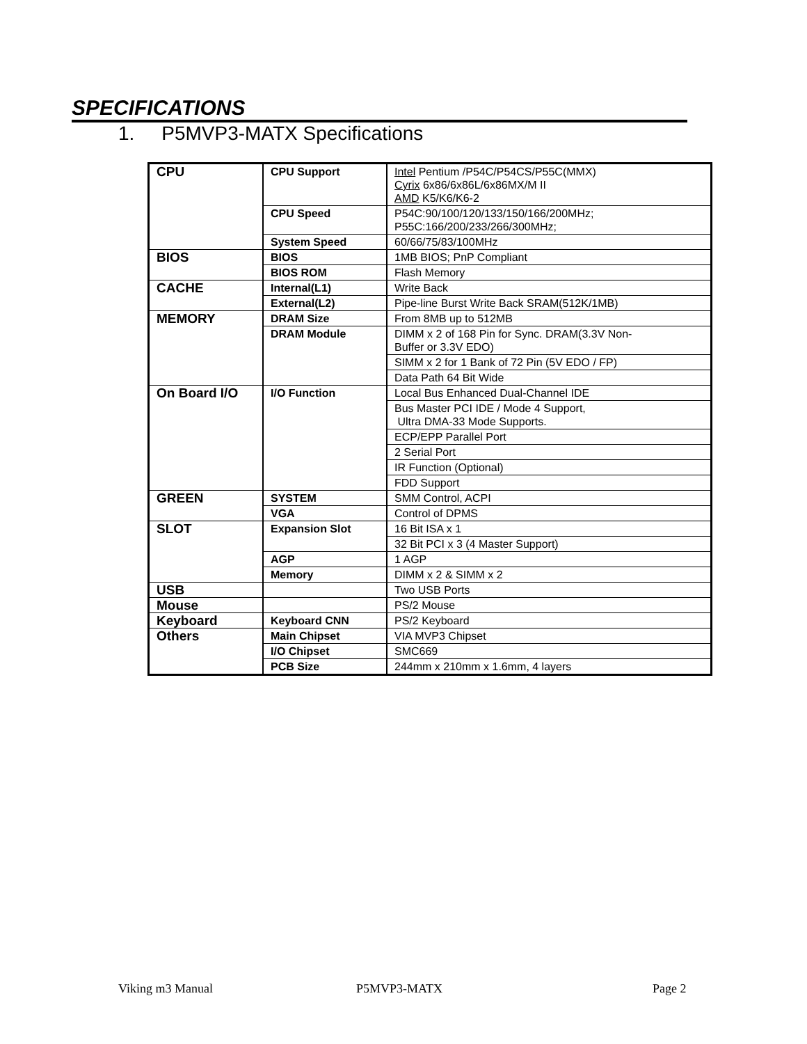SPECIFICATIONS
1. P5MVP3-MATX Specifications
| CPU | CPU Support | Intel Pentium /P54C/P54CS/P55C(MMX) Cyrix 6x86/6x86L/6x86MX/M II AMD K5/K6/K6-2 |
| | CPU Speed | P54C:90/100/120/133/150/166/200MHz; P55C:166/200/233/266/300MHz; |
| | System Speed | 60/66/75/83/100MHz |
| BIOS | BIOS | 1MB BIOS; PnP Compliant |
| | BIOS ROM | Flash Memory |
| CACHE | Internal(L1) | Write Back |
| | External(L2) | Pipe-line Burst Write Back SRAM(512K/1MB) |
| MEMORY | DRAM Size | From 8MB up to 512MB |
| | DRAM Module | DIMM x 2 of 168 Pin for Sync. DRAM(3.3V Non- Buffer or 3.3V EDO) |
| | | SIMM x 2 for 1 Bank of 72 Pin (5V EDO / FP) |
| | | Data Path 64 Bit Wide |
| On Board I/O | I/O Function | Local Bus Enhanced Dual-Channel IDE |
| | | Bus Master PCI IDE / Mode 4 Support, Ultra DMA-33 Mode Supports. |
| | | ECP/EPP Parallel Port |
| | | 2 Serial Port |
| | | IR Function (Optional) |
| | | FDD Support |
| GREEN | SYSTEM | SMM Control, ACPI |
| | VGA | Control of DPMS |
| SLOT | Expansion Slot | 16 Bit ISA x 1 |
| | | 32 Bit PCI x 3 (4 Master Support) |
| | AGP | 1 AGP |
| | Memory | DIMM x 2 & SIMM x 2 |
| USB | | Two USB Ports |
| Mouse | | PS/2 Mouse |
| Keyboard | Keyboard CNN | PS/2 Keyboard |
| Others | Main Chipset | VIA MVP3 Chipset |
| | I/O Chipset | SMC669 |
| | PCB Size | 244mm x 210mm x 1.6mm, 4 layers |
Viking m3 Manual P5MVP3-MATX Page 2